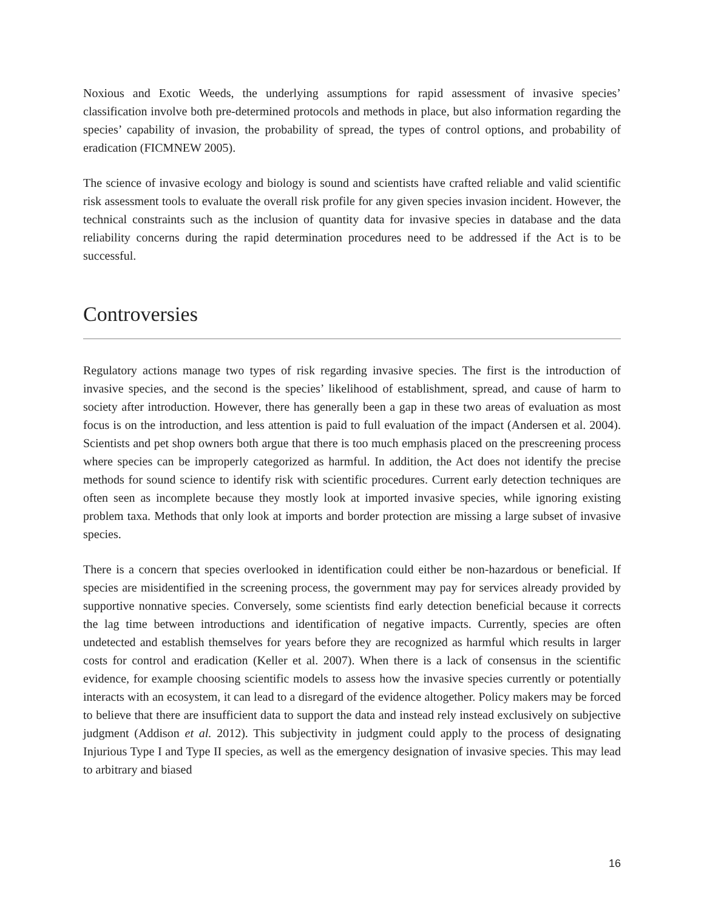Noxious and Exotic Weeds, the underlying assumptions for rapid assessment of invasive species’ classification involve both pre-determined protocols and methods in place, but also information regarding the species’ capability of invasion, the probability of spread, the types of control options, and probability of eradication (FICMNEW 2005).
The science of invasive ecology and biology is sound and scientists have crafted reliable and valid scientific risk assessment tools to evaluate the overall risk profile for any given species invasion incident. However, the technical constraints such as the inclusion of quantity data for invasive species in database and the data reliability concerns during the rapid determination procedures need to be addressed if the Act is to be successful.
Controversies
Regulatory actions manage two types of risk regarding invasive species. The first is the introduction of invasive species, and the second is the species’ likelihood of establishment, spread, and cause of harm to society after introduction. However, there has generally been a gap in these two areas of evaluation as most focus is on the introduction, and less attention is paid to full evaluation of the impact (Andersen et al. 2004). Scientists and pet shop owners both argue that there is too much emphasis placed on the prescreening process where species can be improperly categorized as harmful. In addition, the Act does not identify the precise methods for sound science to identify risk with scientific procedures. Current early detection techniques are often seen as incomplete because they mostly look at imported invasive species, while ignoring existing problem taxa. Methods that only look at imports and border protection are missing a large subset of invasive species.
There is a concern that species overlooked in identification could either be non-hazardous or beneficial. If species are misidentified in the screening process, the government may pay for services already provided by supportive nonnative species. Conversely, some scientists find early detection beneficial because it corrects the lag time between introductions and identification of negative impacts. Currently, species are often undetected and establish themselves for years before they are recognized as harmful which results in larger costs for control and eradication (Keller et al. 2007). When there is a lack of consensus in the scientific evidence, for example choosing scientific models to assess how the invasive species currently or potentially interacts with an ecosystem, it can lead to a disregard of the evidence altogether. Policy makers may be forced to believe that there are insufficient data to support the data and instead rely instead exclusively on subjective judgment (Addison et al. 2012). This subjectivity in judgment could apply to the process of designating Injurious Type I and Type II species, as well as the emergency designation of invasive species. This may lead to arbitrary and biased
16